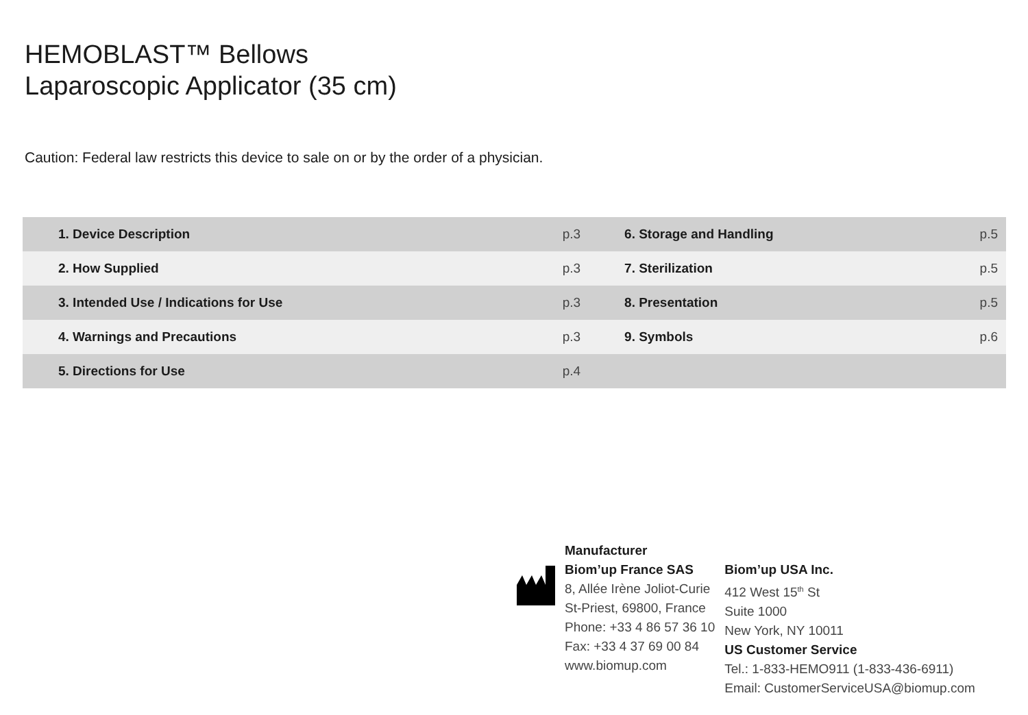HEMOBLAST™ Bellows
Laparoscopic Applicator (35 cm)
Caution: Federal law restricts this device to sale on or by the order of a physician.
| 1. Device Description | p.3 | 6. Storage and Handling | p.5 |
| 2. How Supplied | p.3 | 7. Sterilization | p.5 |
| 3. Intended Use / Indications for Use | p.3 | 8. Presentation | p.5 |
| 4. Warnings and Precautions | p.3 | 9. Symbols | p.6 |
| 5. Directions for Use | p.4 | | |
Manufacturer
Biom’up France SAS
8, Allée Irène Joliot-Curie
St-Priest, 69800, France
Phone: +33 4 86 57 36 10
Fax: +33 4 37 69 00 84
www.biomup.com
Biom’up USA Inc.
412 West 15<sup>th</sup> St
Suite 1000
New York, NY 10011
US Customer Service
Tel.: 1-833-HEMO911 (1-833-436-6911)
Email: CustomerServiceUSA@biomup.com